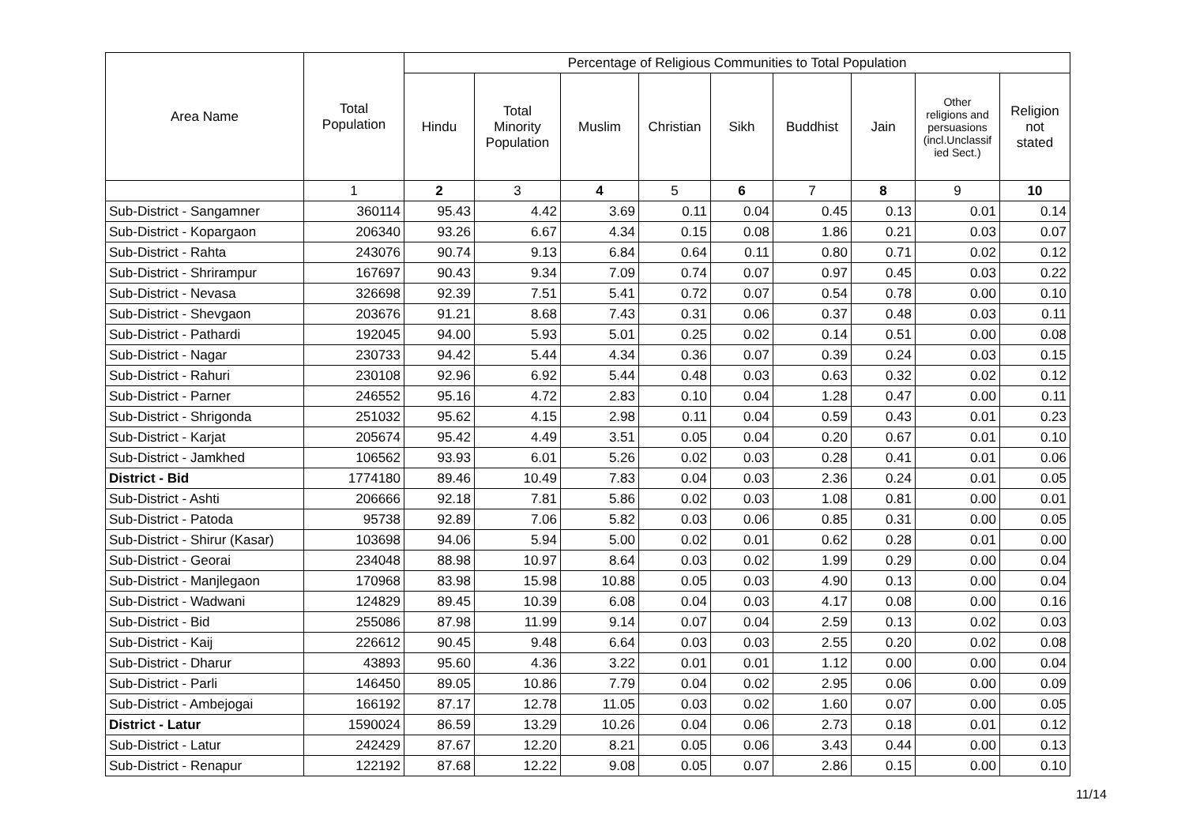| Area Name | Total Population | Percentage of Religious Communities to Total Population | | | | | | | | |
| --- | --- | --- | --- | --- | --- | --- | --- | --- | --- | --- |
| | | Hindu | Total Minority Population | Muslim | Christian | Sikh | Buddhist | Jain | Other religions and persuasions (incl.Unclassif ied Sect.) | Religion not stated |
| | 1 | 2 | 3 | 4 | 5 | 6 | 7 | 8 | 9 | 10 |
| Sub-District - Sangamner | 360114 | 95.43 | 4.42 | 3.69 | 0.11 | 0.04 | 0.45 | 0.13 | 0.01 | 0.14 |
| Sub-District - Kopargaon | 206340 | 93.26 | 6.67 | 4.34 | 0.15 | 0.08 | 1.86 | 0.21 | 0.03 | 0.07 |
| Sub-District - Rahta | 243076 | 90.74 | 9.13 | 6.84 | 0.64 | 0.11 | 0.80 | 0.71 | 0.02 | 0.12 |
| Sub-District - Shrirampur | 167697 | 90.43 | 9.34 | 7.09 | 0.74 | 0.07 | 0.97 | 0.45 | 0.03 | 0.22 |
| Sub-District - Nevasa | 326698 | 92.39 | 7.51 | 5.41 | 0.72 | 0.07 | 0.54 | 0.78 | 0.00 | 0.10 |
| Sub-District - Shevgaon | 203676 | 91.21 | 8.68 | 7.43 | 0.31 | 0.06 | 0.37 | 0.48 | 0.03 | 0.11 |
| Sub-District - Pathardi | 192045 | 94.00 | 5.93 | 5.01 | 0.25 | 0.02 | 0.14 | 0.51 | 0.00 | 0.08 |
| Sub-District - Nagar | 230733 | 94.42 | 5.44 | 4.34 | 0.36 | 0.07 | 0.39 | 0.24 | 0.03 | 0.15 |
| Sub-District - Rahuri | 230108 | 92.96 | 6.92 | 5.44 | 0.48 | 0.03 | 0.63 | 0.32 | 0.02 | 0.12 |
| Sub-District - Parner | 246552 | 95.16 | 4.72 | 2.83 | 0.10 | 0.04 | 1.28 | 0.47 | 0.00 | 0.11 |
| Sub-District - Shrigonda | 251032 | 95.62 | 4.15 | 2.98 | 0.11 | 0.04 | 0.59 | 0.43 | 0.01 | 0.23 |
| Sub-District - Karjat | 205674 | 95.42 | 4.49 | 3.51 | 0.05 | 0.04 | 0.20 | 0.67 | 0.01 | 0.10 |
| Sub-District - Jamkhed | 106562 | 93.93 | 6.01 | 5.26 | 0.02 | 0.03 | 0.28 | 0.41 | 0.01 | 0.06 |
| District - Bid | 1774180 | 89.46 | 10.49 | 7.83 | 0.04 | 0.03 | 2.36 | 0.24 | 0.01 | 0.05 |
| Sub-District - Ashti | 206666 | 92.18 | 7.81 | 5.86 | 0.02 | 0.03 | 1.08 | 0.81 | 0.00 | 0.01 |
| Sub-District - Patoda | 95738 | 92.89 | 7.06 | 5.82 | 0.03 | 0.06 | 0.85 | 0.31 | 0.00 | 0.05 |
| Sub-District - Shirur (Kasar) | 103698 | 94.06 | 5.94 | 5.00 | 0.02 | 0.01 | 0.62 | 0.28 | 0.01 | 0.00 |
| Sub-District - Georai | 234048 | 88.98 | 10.97 | 8.64 | 0.03 | 0.02 | 1.99 | 0.29 | 0.00 | 0.04 |
| Sub-District - Manjlegaon | 170968 | 83.98 | 15.98 | 10.88 | 0.05 | 0.03 | 4.90 | 0.13 | 0.00 | 0.04 |
| Sub-District - Wadwani | 124829 | 89.45 | 10.39 | 6.08 | 0.04 | 0.03 | 4.17 | 0.08 | 0.00 | 0.16 |
| Sub-District - Bid | 255086 | 87.98 | 11.99 | 9.14 | 0.07 | 0.04 | 2.59 | 0.13 | 0.02 | 0.03 |
| Sub-District - Kaij | 226612 | 90.45 | 9.48 | 6.64 | 0.03 | 0.03 | 2.55 | 0.20 | 0.02 | 0.08 |
| Sub-District - Dharur | 43893 | 95.60 | 4.36 | 3.22 | 0.01 | 0.01 | 1.12 | 0.00 | 0.00 | 0.04 |
| Sub-District - Parli | 146450 | 89.05 | 10.86 | 7.79 | 0.04 | 0.02 | 2.95 | 0.06 | 0.00 | 0.09 |
| Sub-District - Ambejogai | 166192 | 87.17 | 12.78 | 11.05 | 0.03 | 0.02 | 1.60 | 0.07 | 0.00 | 0.05 |
| District - Latur | 1590024 | 86.59 | 13.29 | 10.26 | 0.04 | 0.06 | 2.73 | 0.18 | 0.01 | 0.12 |
| Sub-District - Latur | 242429 | 87.67 | 12.20 | 8.21 | 0.05 | 0.06 | 3.43 | 0.44 | 0.00 | 0.13 |
| Sub-District - Renapur | 122192 | 87.68 | 12.22 | 9.08 | 0.05 | 0.07 | 2.86 | 0.15 | 0.00 | 0.10 |
11/14